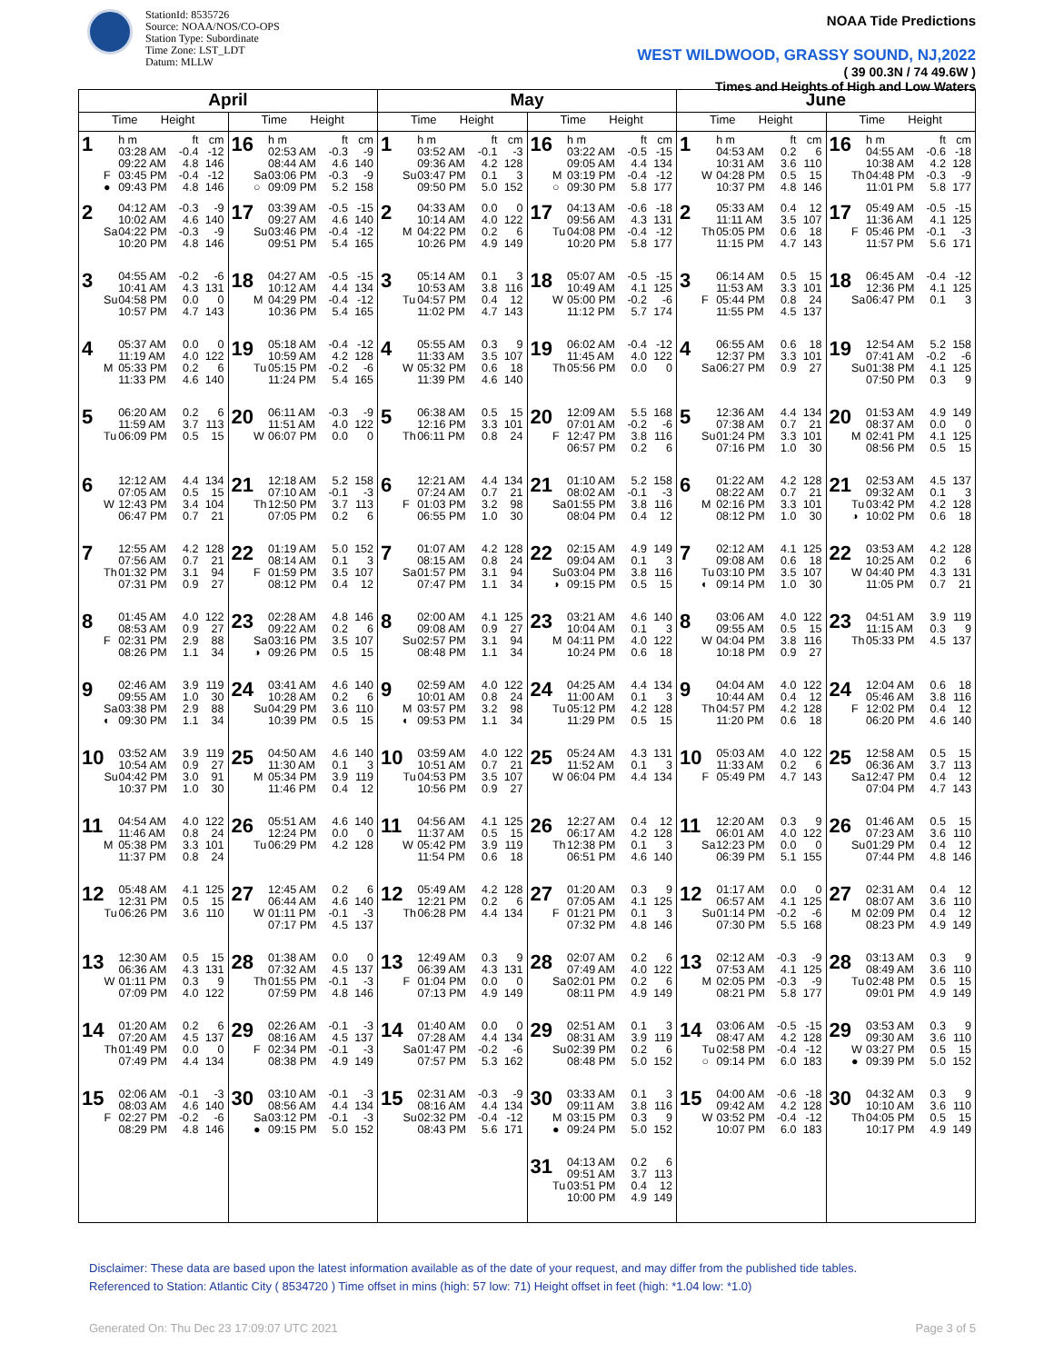StationId: 8535726
Source: NOAA/NOS/CO-OPS
Station Type: Subordinate
Time Zone: LST_LDT
Datum: MLLW
NOAA Tide Predictions
WEST WILDWOOD, GRASSY SOUND, NJ,2022
( 39 00.3N / 74 49.6W )
Times and Heights of High and Low Waters
| April | | May | | June | |
| --- | --- | --- | --- | --- | --- |
| Time Height | Time Height | Time Height | Time Height | Time Height | Time Height |
| / 1 / / h m / ft / cm / / / / 03:28 AM / -0.4 / -12 / / / / 09:22 AM / 4.8 / 146 / / / F / 03:45 PM / -0.4 / -12 / / / ● / 09:43 PM / 4.8 / 146 / / 2 / / 04:12 AM / -0.3 / -9 / / / / 10:02 AM / 4.6 / 140 / / / Sa / 04:22 PM / -0.3 / -9 / / / / 10:20 PM / 4.8 / 146 / / 3 / / 04:55 AM / -0.2 / -6 / / / / 10:41 AM / 4.3 / 131 / / / Su / 04:58 PM / 0.0 / 0 / / / / 10:57 PM / 4.7 / 143 / / 4 / / 05:37 AM / 0.0 / 0 / / / / 11:19 AM / 4.0 / 122 / / / M / 05:33 PM / 0.2 / 6 / / / / 11:33 PM / 4.6 / 140 / / 5 / / 06:20 AM / 0.2 / 6 / / / / 11:59 AM / 3.7 / 113 / / / Tu / 06:09 PM / 0.5 / 15 / / 6 / / 12:12 AM / 4.4 / 134 / / / / 07:05 AM / 0.5 / 15 / / / W / 12:43 PM / 3.4 / 104 / / / / 06:47 PM / 0.7 / 21 / / 7 / / 12:55 AM / 4.2 / 128 / / / / 07:56 AM / 0.7 / 21 / / / Th / 01:32 PM / 3.1 / 94 / / / / 07:31 PM / 0.9 / 27 / / 8 / / 01:45 AM / 4.0 / 122 / / / / 08:53 AM / 0.9 / 27 / / / F / 02:31 PM / 2.9 / 88 / / / / 08:26 PM / 1.1 / 34 / / 9 / / 02:46 AM / 3.9 / 119 / / / / 09:55 AM / 1.0 / 30 / / / Sa / 03:38 PM / 2.9 / 88 / / / ◐ / 09:30 PM / 1.1 / 34 / / 10 / / 03:52 AM / 3.9 / 119 / / / / 10:54 AM / 0.9 / 27 / / / Su / 04:42 PM / 3.0 / 91 / / / / 10:37 PM / 1.0 / 30 / / 11 / / 04:54 AM / 4.0 / 122 / / / / 11:46 AM / 0.8 / 24 / / / M / 05:38 PM / 3.3 / 101 / / / / 11:37 PM / 0.8 / 24 / / 12 / / 05:48 AM / 4.1 / 125 / / / / 12:31 PM / 0.5 / 15 / / / Tu / 06:26 PM / 3.6 / 110 / / 13 / / 12:30 AM / 0.5 / 15 / / / / 06:36 AM / 4.3 / 131 / / / W / 01:11 PM / 0.3 / 9 / / / / 07:09 PM / 4.0 / 122 / / 14 / / 01:20 AM / 0.2 / 6 / / / / 07:20 AM / 4.5 / 137 / / / Th / 01:49 PM / 0.0 / 0 / / / / 07:49 PM / 4.4 / 134 / / 15 / / 02:06 AM / -0.1 / -3 / / / / 08:03 AM / 4.6 / 140 / / / F / 02:27 PM / -0.2 / -6 / / / / 08:29 PM / 4.8 / 146 / | / 16 / / h m / ft / cm / / / / 02:53 AM / -0.3 / -9 / / / / 08:44 AM / 4.6 / 140 / / / Sa / 03:06 PM / -0.3 / -9 / / / ○ / 09:09 PM / 5.2 / 158 / / 17 / / 03:39 AM / -0.5 / -15 / / / / 09:27 AM / 4.6 / 140 / / / Su / 03:46 PM / -0.4 / -12 / / / / 09:51 PM / 5.4 / 165 / / 18 / / 04:27 AM / -0.5 / -15 / / / / 10:12 AM / 4.4 / 134 / / / M / 04:29 PM / -0.4 / -12 / / / / 10:36 PM / 5.4 / 165 / / 19 / / 05:18 AM / -0.4 / -12 / / / / 10:59 AM / 4.2 / 128 / / / Tu / 05:15 PM / -0.2 / -6 / / / / 11:24 PM / 5.4 / 165 / / 20 / / 06:11 AM / -0.3 / -9 / / / / 11:51 AM / 4.0 / 122 / / / W / 06:07 PM / 0.0 / 0 / / 21 / / 12:18 AM / 5.2 / 158 / / / / 07:10 AM / -0.1 / -3 / / / Th / 12:50 PM / 3.7 / 113 / / / / 07:05 PM / 0.2 / 6 / / 22 / / 01:19 AM / 5.0 / 152 / / / / 08:14 AM / 0.1 / 3 / / / F / 01:59 PM / 3.5 / 107 / / / / 08:12 PM / 0.4 / 12 / / 23 / / 02:28 AM / 4.8 / 146 / / / / 09:22 AM / 0.2 / 6 / / / Sa / 03:16 PM / 3.5 / 107 / / / ◑ / 09:26 PM / 0.5 / 15 / / 24 / / 03:41 AM / 4.6 / 140 / / / / 10:28 AM / 0.2 / 6 / / / Su / 04:29 PM / 3.6 / 110 / / / / 10:39 PM / 0.5 / 15 / / 25 / / 04:50 AM / 4.6 / 140 / / / / 11:30 AM / 0.1 / 3 / / / M / 05:34 PM / 3.9 / 119 / / / / 11:46 PM / 0.4 / 12 / / 26 / / 05:51 AM / 4.6 / 140 / / / / 12:24 PM / 0.0 / 0 / / / Tu / 06:29 PM / 4.2 / 128 / / 27 / / 12:45 AM / 0.2 / 6 / / / / 06:44 AM / 4.6 / 140 / / / W / 01:11 PM / -0.1 / -3 / / / / 07:17 PM / 4.5 / 137 / / 28 / / 01:38 AM / 0.0 / 0 / / / / 07:32 AM / 4.5 / 137 / / / Th / 01:55 PM / -0.1 / -3 / / / / 07:59 PM / 4.8 / 146 / / 29 / / 02:26 AM / -0.1 / -3 / / / / 08:16 AM / 4.5 / 137 / / / F / 02:34 PM / -0.1 / -3 / / / / 08:38 PM / 4.9 / 149 / / 30 / / 03:10 AM / -0.1 / -3 / / / / 08:56 AM / 4.4 / 134 / / / Sa / 03:12 PM / -0.1 / -3 / / / ● / 09:15 PM / 5.0 / 152 / | / 1 / / h m / ft / cm / / / / 03:52 AM / -0.1 / -3 / / / / 09:36 AM / 4.2 / 128 / / / Su / 03:47 PM / 0.1 / 3 / / / / 09:50 PM / 5.0 / 152 / / 2 / / 04:33 AM / 0.0 / 0 / / / / 10:14 AM / 4.0 / 122 / / / M / 04:22 PM / 0.2 / 6 / / / / 10:26 PM / 4.9 / 149 / / 3 / / 05:14 AM / 0.1 / 3 / / / / 10:53 AM / 3.8 / 116 / / / Tu / 04:57 PM / 0.4 / 12 / / / / 11:02 PM / 4.7 / 143 / / 4 / / 05:55 AM / 0.3 / 9 / / / / 11:33 AM / 3.5 / 107 / / / W / 05:32 PM / 0.6 / 18 / / / / 11:39 PM / 4.6 / 140 / / 5 / / 06:38 AM / 0.5 / 15 / / / / 12:16 PM / 3.3 / 101 / / / Th / 06:11 PM / 0.8 / 24 / / 6 / / 12:21 AM / 4.4 / 134 / / / / 07:24 AM / 0.7 / 21 / / / F / 01:03 PM / 3.2 / 98 / / / / 06:55 PM / 1.0 / 30 / / 7 / / 01:07 AM / 4.2 / 128 / / / / 08:15 AM / 0.8 / 24 / / / Sa / 01:57 PM / 3.1 / 94 / / / / 07:47 PM / 1.1 / 34 / / 8 / / 02:00 AM / 4.1 / 125 / / / / 09:08 AM / 0.9 / 27 / / / Su / 02:57 PM / 3.1 / 94 / / / / 08:48 PM / 1.1 / 34 / / 9 / / 02:59 AM / 4.0 / 122 / / / / 10:01 AM / 0.8 / 24 / / / M / 03:57 PM / 3.2 / 98 / / / ◐ / 09:53 PM / 1.1 / 34 / / 10 / / 03:59 AM / 4.0 / 122 / / / / 10:51 AM / 0.7 / 21 / / / Tu / 04:53 PM / 3.5 / 107 / / / / 10:56 PM / 0.9 / 27 / / 11 / / 04:56 AM / 4.1 / 125 / / / / 11:37 AM / 0.5 / 15 / / / W / 05:42 PM / 3.9 / 119 / / / / 11:54 PM / 0.6 / 18 / / 12 / / 05:49 AM / 4.2 / 128 / / / / 12:21 PM / 0.2 / 6 / / / Th / 06:28 PM / 4.4 / 134 / / 13 / / 12:49 AM / 0.3 / 9 / / / / 06:39 AM / 4.3 / 131 / / / F / 01:04 PM / 0.0 / 0 / / / / 07:13 PM / 4.9 / 149 / / 14 / / 01:40 AM / 0.0 / 0 / / / / 07:28 AM / 4.4 / 134 / / / Sa / 01:47 PM / -0.2 / -6 / / / / 07:57 PM / 5.3 / 162 / / 15 / / 02:31 AM / -0.3 / -9 / / / / 08:16 AM / 4.4 / 134 / / / Su / 02:32 PM / -0.4 / -12 / / / / 08:43 PM / 5.6 / 171 / | / 16 / / h m / ft / cm / / / / 03:22 AM / -0.5 / -15 / / / / 09:05 AM / 4.4 / 134 / / / M / 03:19 PM / -0.4 / -12 / / / ○ / 09:30 PM / 5.8 / 177 / / 17 / / 04:13 AM / -0.6 / -18 / / / / 09:56 AM / 4.3 / 131 / / / Tu / 04:08 PM / -0.4 / -12 / / / / 10:20 PM / 5.8 / 177 / / 18 / / 05:07 AM / -0.5 / -15 / / / / 10:49 AM / 4.1 / 125 / / / W / 05:00 PM / -0.2 / -6 / / / / 11:12 PM / 5.7 / 174 / / 19 / / 06:02 AM / -0.4 / -12 / / / / 11:45 AM / 4.0 / 122 / / / Th / 05:56 PM / 0.0 / 0 / / 20 / / 12:09 AM / 5.5 / 168 / / / / 07:01 AM / -0.2 / -6 / / / F / 12:47 PM / 3.8 / 116 / / / / 06:57 PM / 0.2 / 6 / / 21 / / 01:10 AM / 5.2 / 158 / / / / 08:02 AM / -0.1 / -3 / / / Sa / 01:55 PM / 3.8 / 116 / / / / 08:04 PM / 0.4 / 12 / / 22 / / 02:15 AM / 4.9 / 149 / / / / 09:04 AM / 0.1 / 3 / / / Su / 03:04 PM / 3.8 / 116 / / / ◑ / 09:15 PM / 0.5 / 15 / / 23 / / 03:21 AM / 4.6 / 140 / / / / 10:04 AM / 0.1 / 3 / / / M / 04:11 PM / 4.0 / 122 / / / / 10:24 PM / 0.6 / 18 / / 24 / / 04:25 AM / 4.4 / 134 / / / / 11:00 AM / 0.1 / 3 / / / Tu / 05:12 PM / 4.2 / 128 / / / / 11:29 PM / 0.5 / 15 / / 25 / / 05:24 AM / 4.3 / 131 / / / / 11:52 AM / 0.1 / 3 / / / W / 06:04 PM / 4.4 / 134 / / 26 / / 12:27 AM / 0.4 / 12 / / / / 06:17 AM / 4.2 / 128 / / / Th / 12:38 PM / 0.1 / 3 / / / / 06:51 PM / 4.6 / 140 / / 27 / / 01:20 AM / 0.3 / 9 / / / / 07:05 AM / 4.1 / 125 / / / F / 01:21 PM / 0.1 / 3 / / / / 07:32 PM / 4.8 / 146 / / 28 / / 02:07 AM / 0.2 / 6 / / / / 07:49 AM / 4.0 / 122 / / / Sa / 02:01 PM / 0.2 / 6 / / / / 08:11 PM / 4.9 / 149 / / 29 / / 02:51 AM / 0.1 / 3 / / / / 08:31 AM / 3.9 / 119 / / / Su / 02:39 PM / 0.2 / 6 / / / / 08:48 PM / 5.0 / 152 / / 30 / / 03:33 AM / 0.1 / 3 / / / / 09:11 AM / 3.8 / 116 / / / M / 03:15 PM / 0.3 / 9 / / / ● / 09:24 PM / 5.0 / 152 / / 31 / / 04:13 AM / 0.2 / 6 / / / / 09:51 AM / 3.7 / 113 / / / Tu / 03:51 PM / 0.4 / 12 / / / / 10:00 PM / 4.9 / 149 / | / 1 / / h m / ft / cm / / / / 04:53 AM / 0.2 / 6 / / / / 10:31 AM / 3.6 / 110 / / / W / 04:28 PM / 0.5 / 15 / / / / 10:37 PM / 4.8 / 146 / / 2 / / 05:33 AM / 0.4 / 12 / / / / 11:11 AM / 3.5 / 107 / / / Th / 05:05 PM / 0.6 / 18 / / / / 11:15 PM / 4.7 / 143 / / 3 / / 06:14 AM / 0.5 / 15 / / / / 11:53 AM / 3.3 / 101 / / / F / 05:44 PM / 0.8 / 24 / / / / 11:55 PM / 4.5 / 137 / / 4 / / 06:55 AM / 0.6 / 18 / / / / 12:37 PM / 3.3 / 101 / / / Sa / 06:27 PM / 0.9 / 27 / / 5 / / 12:36 AM / 4.4 / 134 / / / / 07:38 AM / 0.7 / 21 / / / Su / 01:24 PM / 3.3 / 101 / / / / 07:16 PM / 1.0 / 30 / / 6 / / 01:22 AM / 4.2 / 128 / / / / 08:22 AM / 0.7 / 21 / / / M / 02:16 PM / 3.3 / 101 / / / / 08:12 PM / 1.0 / 30 / / 7 / / 02:12 AM / 4.1 / 125 / / / / 09:08 AM / 0.6 / 18 / / / Tu / 03:10 PM / 3.5 / 107 / / / ◐ / 09:14 PM / 1.0 / 30 / / 8 / / 03:06 AM / 4.0 / 122 / / / / 09:55 AM / 0.5 / 15 / / / W / 04:04 PM / 3.8 / 116 / / / / 10:18 PM / 0.9 / 27 / / 9 / / 04:04 AM / 4.0 / 122 / / / / 10:44 AM / 0.4 / 12 / / / Th / 04:57 PM / 4.2 / 128 / / / / 11:20 PM / 0.6 / 18 / / 10 / / 05:03 AM / 4.0 / 122 / / / / 11:33 AM / 0.2 / 6 / / / F / 05:49 PM / 4.7 / 143 / / 11 / / 12:20 AM / 0.3 / 9 / / / / 06:01 AM / 4.0 / 122 / / / Sa / 12:23 PM / 0.0 / 0 / / / / 06:39 PM / 5.1 / 155 / / 12 / / 01:17 AM / 0.0 / 0 / / / / 06:57 AM / 4.1 / 125 / / / Su / 01:14 PM / -0.2 / -6 / / / / 07:30 PM / 5.5 / 168 / / 13 / / 02:12 AM / -0.3 / -9 / / / / 07:53 AM / 4.1 / 125 / / / M / 02:05 PM / -0.3 / -9 / / / / 08:21 PM / 5.8 / 177 / / 14 / / 03:06 AM / -0.5 / -15 / / / / 08:47 AM / 4.2 / 128 / / / Tu / 02:58 PM / -0.4 / -12 / / / ○ / 09:14 PM / 6.0 / 183 / / 15 / / 04:00 AM / -0.6 / -18 / / / / 09:42 AM / 4.2 / 128 / / / W / 03:52 PM / -0.4 / -12 / / / / 10:07 PM / 6.0 / 183 / | / 16 / / h m / ft / cm / / / / 04:55 AM / -0.6 / -18 / / / / 10:38 AM / 4.2 / 128 / / / Th / 04:48 PM / -0.3 / -9 / / / / 11:01 PM / 5.8 / 177 / / 17 / / 05:49 AM / -0.5 / -15 / / / / 11:36 AM / 4.1 / 125 / / / F / 05:46 PM / -0.1 / -3 / / / / 11:57 PM / 5.6 / 171 / / 18 / / 06:45 AM / -0.4 / -12 / / / / 12:36 PM / 4.1 / 125 / / / Sa / 06:47 PM / 0.1 / 3 / / 19 / / 12:54 AM / 5.2 / 158 / / / / 07:41 AM / -0.2 / -6 / / / Su / 01:38 PM / 4.1 / 125 / / / / 07:50 PM / 0.3 / 9 / / 20 / / 01:53 AM / 4.9 / 149 / / / / 08:37 AM / 0.0 / 0 / / / M / 02:41 PM / 4.1 / 125 / / / / 08:56 PM / 0.5 / 15 / / 21 / / 02:53 AM / 4.5 / 137 / / / / 09:32 AM / 0.1 / 3 / / / Tu / 03:42 PM / 4.2 / 128 / / / ◑ / 10:02 PM / 0.6 / 18 / / 22 / / 03:53 AM / 4.2 / 128 / / / / 10:25 AM / 0.2 / 6 / / / W / 04:40 PM / 4.3 / 131 / / / / 11:05 PM / 0.7 / 21 / / 23 / / 04:51 AM / 3.9 / 119 / / / / 11:15 AM / 0.3 / 9 / / / Th / 05:33 PM / 4.5 / 137 / / 24 / / 12:04 AM / 0.6 / 18 / / / / 05:46 AM / 3.8 / 116 / / / F / 12:02 PM / 0.4 / 12 / / / / 06:20 PM / 4.6 / 140 / / 25 / / 12:58 AM / 0.5 / 15 / / / / 06:36 AM / 3.7 / 113 / / / Sa / 12:47 PM / 0.4 / 12 / / / / 07:04 PM / 4.7 / 143 / / 26 / / 01:46 AM / 0.5 / 15 / / / / 07:23 AM / 3.6 / 110 / / / Su / 01:29 PM / 0.4 / 12 / / / / 07:44 PM / 4.8 / 146 / / 27 / / 02:31 AM / 0.4 / 12 / / / / 08:07 AM / 3.6 / 110 / / / M / 02:09 PM / 0.4 / 12 / / / / 08:23 PM / 4.9 / 149 / / 28 / / 03:13 AM / 0.3 / 9 / / / / 08:49 AM / 3.6 / 110 / / / Tu / 02:48 PM / 0.5 / 15 / / / / 09:01 PM / 4.9 / 149 / / 29 / / 03:53 AM / 0.3 / 9 / / / / 09:30 AM / 3.6 / 110 / / / W / 03:27 PM / 0.5 / 15 / / / ● / 09:39 PM / 5.0 / 152 / / 30 / / 04:32 AM / 0.3 / 9 / / / / 10:10 AM / 3.6 / 110 / / / Th / 04:05 PM / 0.5 / 15 / / / / 10:17 PM / 4.9 / 149 / |
Disclaimer: These data are based upon the latest information available as of the date of your request, and may differ from the published tide tables.
Referenced to Station: Atlantic City ( 8534720 ) Time offset in mins (high: 57 low: 71) Height offset in feet (high: *1.04 low: *1.0)
Generated On: Thu Dec 23 17:09:07 UTC 2021 Page 3 of 5